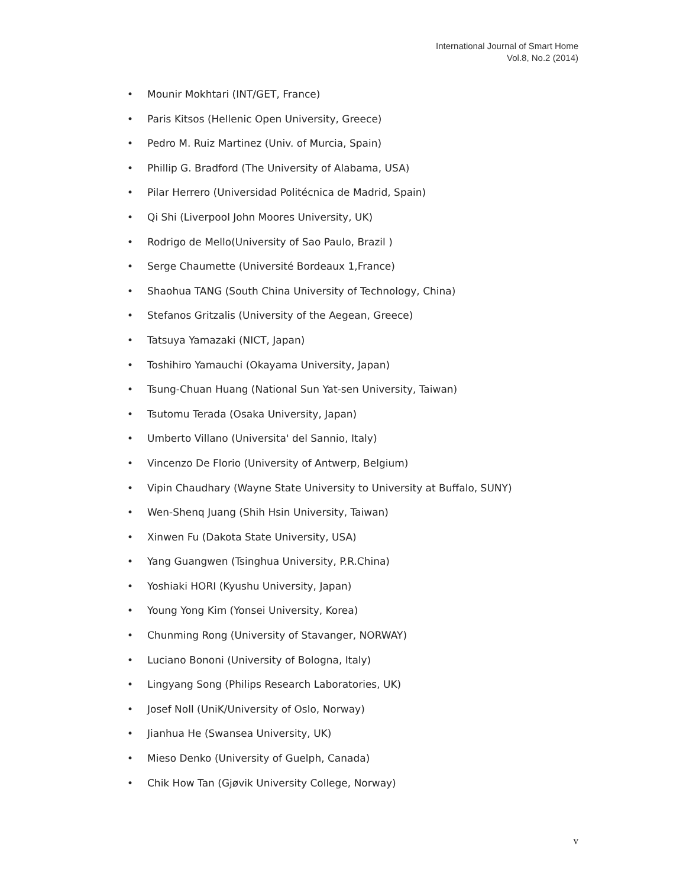International Journal of Smart Home
Vol.8, No.2 (2014)
• Mounir Mokhtari (INT/GET, France)
• Paris Kitsos (Hellenic Open University, Greece)
• Pedro M. Ruiz Martinez (Univ. of Murcia, Spain)
• Phillip G. Bradford (The University of Alabama, USA)
• Pilar Herrero (Universidad Politécnica de Madrid, Spain)
• Qi Shi (Liverpool John Moores University, UK)
• Rodrigo de Mello(University of Sao Paulo, Brazil )
• Serge Chaumette (Université Bordeaux 1,France)
• Shaohua TANG (South China University of Technology, China)
• Stefanos Gritzalis (University of the Aegean, Greece)
• Tatsuya Yamazaki (NICT, Japan)
• Toshihiro Yamauchi (Okayama University, Japan)
• Tsung-Chuan Huang (National Sun Yat-sen University, Taiwan)
• Tsutomu Terada (Osaka University, Japan)
• Umberto Villano (Universita' del Sannio, Italy)
• Vincenzo De Florio (University of Antwerp, Belgium)
• Vipin Chaudhary (Wayne State University to University at Buffalo, SUNY)
• Wen-Shenq Juang (Shih Hsin University, Taiwan)
• Xinwen Fu (Dakota State University, USA)
• Yang Guangwen (Tsinghua University, P.R.China)
• Yoshiaki HORI (Kyushu University, Japan)
• Young Yong Kim (Yonsei University, Korea)
• Chunming Rong (University of Stavanger, NORWAY)
• Luciano Bononi (University of Bologna, Italy)
• Lingyang Song (Philips Research Laboratories, UK)
• Josef Noll (UniK/University of Oslo, Norway)
• Jianhua He (Swansea University, UK)
• Mieso Denko (University of Guelph, Canada)
• Chik How Tan (Gjøvik University College, Norway)
v